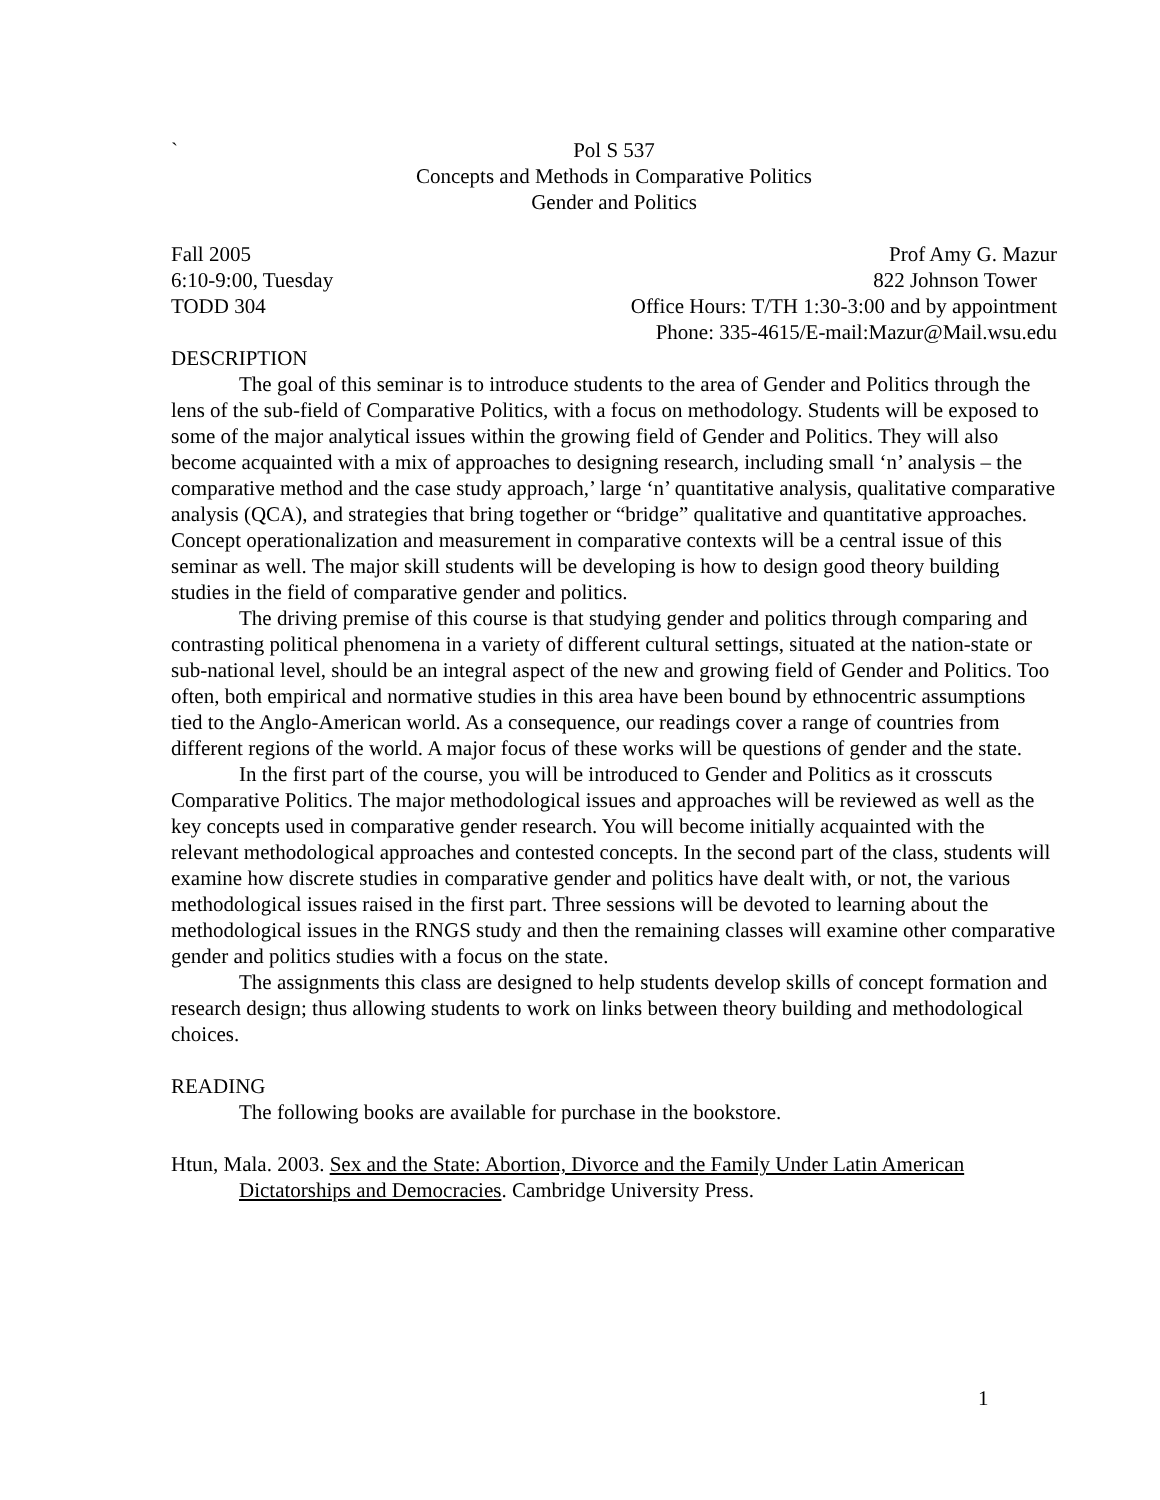`
Pol S 537
Concepts and Methods in Comparative Politics
Gender and Politics
Fall 2005 Prof Amy G. Mazur
6:10-9:00, Tuesday 822 Johnson Tower
TODD 304 Office Hours: T/TH 1:30-3:00 and by appointment
Phone: 335-4615/E-mail:Mazur@Mail.wsu.edu
DESCRIPTION
The goal of this seminar is to introduce students to the area of Gender and Politics through the lens of the sub-field of Comparative Politics, with a focus on methodology. Students will be exposed to some of the major analytical issues within the growing field of Gender and Politics. They will also become acquainted with a mix of approaches to designing research, including small ‘n’ analysis – the comparative method and the case study approach,’ large ‘n’ quantitative analysis, qualitative comparative analysis (QCA), and strategies that bring together or “bridge” qualitative and quantitative approaches. Concept operationalization and measurement in comparative contexts will be a central issue of this seminar as well. The major skill students will be developing is how to design good theory building studies in the field of comparative gender and politics.
The driving premise of this course is that studying gender and politics through comparing and contrasting political phenomena in a variety of different cultural settings, situated at the nation-state or sub-national level, should be an integral aspect of the new and growing field of Gender and Politics. Too often, both empirical and normative studies in this area have been bound by ethnocentric assumptions tied to the Anglo-American world. As a consequence, our readings cover a range of countries from different regions of the world. A major focus of these works will be questions of gender and the state.
In the first part of the course, you will be introduced to Gender and Politics as it crosscuts Comparative Politics. The major methodological issues and approaches will be reviewed as well as the key concepts used in comparative gender research. You will become initially acquainted with the relevant methodological approaches and contested concepts. In the second part of the class, students will examine how discrete studies in comparative gender and politics have dealt with, or not, the various methodological issues raised in the first part. Three sessions will be devoted to learning about the methodological issues in the RNGS study and then the remaining classes will examine other comparative gender and politics studies with a focus on the state.
The assignments this class are designed to help students develop skills of concept formation and research design; thus allowing students to work on links between theory building and methodological choices.
READING
The following books are available for purchase in the bookstore.
Htun, Mala. 2003. Sex and the State: Abortion, Divorce and the Family Under Latin American Dictatorships and Democracies. Cambridge University Press.
1